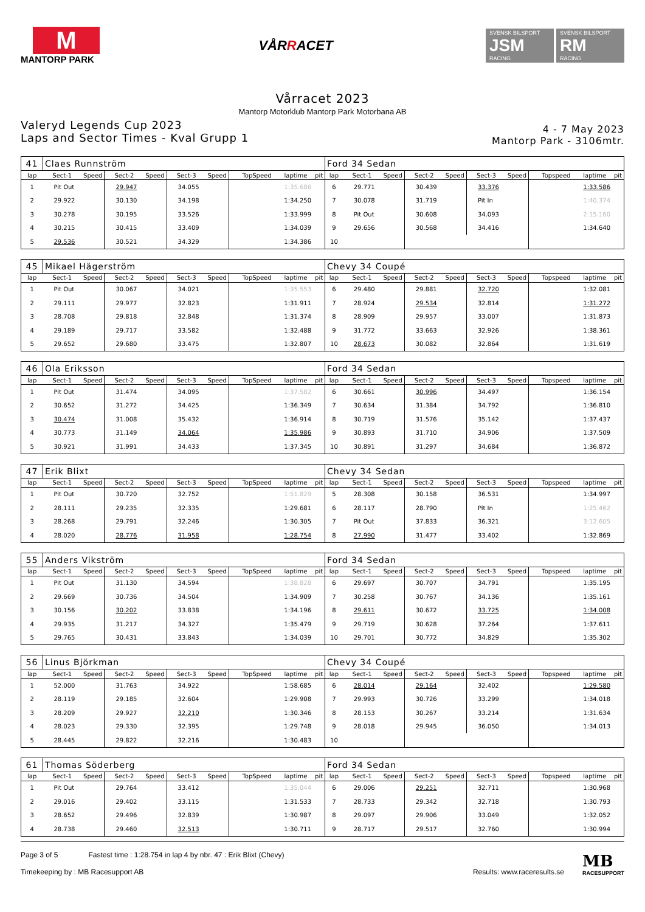M
MANTORP PARK
VÅRRACET
SVENSK BILSPORT
JSM
RACING
SVENSK BILSPORT
RM
RACING
Vårracet 2023
Mantorp Motorklub Mantorp Park Motorbana AB
Valeryd Legends Cup 2023
Laps and Sector Times - Kval Grupp 1
4 - 7 May 2023
Mantorp Park - 3106mtr.
| 41 | Claes Runnström | | | | | | | | | Ford 34 Sedan | | | | | | | | | |
| lap | Sect-1 | Speed | Sect-2 | Speed | Sect-3 | Speed | TopSpeed | laptime | pit | lap | Sect-1 | Speed | Sect-2 | Speed | Sect-3 | Speed | Topspeed | laptime | pit |
| 1 | Pit Out | | 29.947 | | 34.055 | | 1:35.686 | | | 6 | 29.771 | | 30.439 | | 33.376 | | 1:33.586 | | |
| 2 | 29.922 | | 30.130 | | 34.198 | | 1:34.250 | | | 7 | 30.078 | | 31.719 | | Pit In | | 1:40.374 | | |
| 3 | 30.278 | | 30.195 | | 33.526 | | 1:33.999 | | | 8 | Pit Out | | 30.608 | | 34.093 | | 2:15.160 | | |
| 4 | 30.215 | | 30.415 | | 33.409 | | 1:34.039 | | | 9 | 29.656 | | 30.568 | | 34.416 | | 1:34.640 | | |
| 5 | 29.536 | | 30.521 | | 34.329 | | 1:34.386 | | | 10 | | | | | | | | | |
| 45 | Mikael Hägerström | | | | | | | | | Chevy 34 Coupé | | | | | | | | | |
| lap | Sect-1 | Speed | Sect-2 | Speed | Sect-3 | Speed | TopSpeed | laptime | pit | lap | Sect-1 | Speed | Sect-2 | Speed | Sect-3 | Speed | Topspeed | laptime | pit |
| 1 | Pit Out | | 30.067 | | 34.021 | | 1:35.553 | | | 6 | 29.480 | | 29.881 | | 32.720 | | 1:32.081 | | |
| 2 | 29.111 | | 29.977 | | 32.823 | | 1:31.911 | | | 7 | 28.924 | | 29.534 | | 32.814 | | 1:31.272 | | |
| 3 | 28.708 | | 29.818 | | 32.848 | | 1:31.374 | | | 8 | 28.909 | | 29.957 | | 33.007 | | 1:31.873 | | |
| 4 | 29.189 | | 29.717 | | 33.582 | | 1:32.488 | | | 9 | 31.772 | | 33.663 | | 32.926 | | 1:38.361 | | |
| 5 | 29.652 | | 29.680 | | 33.475 | | 1:32.807 | | | 10 | 28.673 | | 30.082 | | 32.864 | | 1:31.619 | | |
| 46 | Ola Eriksson | | | | | | | | | Ford 34 Sedan | | | | | | | | | |
| lap | Sect-1 | Speed | Sect-2 | Speed | Sect-3 | Speed | TopSpeed | laptime | pit | lap | Sect-1 | Speed | Sect-2 | Speed | Sect-3 | Speed | Topspeed | laptime | pit |
| 1 | Pit Out | | 31.474 | | 34.095 | | 1:37.582 | | | 6 | 30.661 | | 30.996 | | 34.497 | | 1:36.154 | | |
| 2 | 30.652 | | 31.272 | | 34.425 | | 1:36.349 | | | 7 | 30.634 | | 31.384 | | 34.792 | | 1:36.810 | | |
| 3 | 30.474 | | 31.008 | | 35.432 | | 1:36.914 | | | 8 | 30.719 | | 31.576 | | 35.142 | | 1:37.437 | | |
| 4 | 30.773 | | 31.149 | | 34.064 | | 1:35.986 | | | 9 | 30.893 | | 31.710 | | 34.906 | | 1:37.509 | | |
| 5 | 30.921 | | 31.991 | | 34.433 | | 1:37.345 | | | 10 | 30.891 | | 31.297 | | 34.684 | | 1:36.872 | | |
| 47 | Erik Blixt | | | | | | | | | Chevy 34 Sedan | | | | | | | | | |
| lap | Sect-1 | Speed | Sect-2 | Speed | Sect-3 | Speed | TopSpeed | laptime | pit | lap | Sect-1 | Speed | Sect-2 | Speed | Sect-3 | Speed | Topspeed | laptime | pit |
| 1 | Pit Out | | 30.720 | | 32.752 | | 1:51.829 | | | 5 | 28.308 | | 30.158 | | 36.531 | | 1:34.997 | | |
| 2 | 28.111 | | 29.235 | | 32.335 | | 1:29.681 | | | 6 | 28.117 | | 28.790 | | Pit In | | 1:25.462 | | |
| 3 | 28.268 | | 29.791 | | 32.246 | | 1:30.305 | | | 7 | Pit Out | | 37.833 | | 36.321 | | 3:12.605 | | |
| 4 | 28.020 | | 28.776 | | 31.958 | | 1:28.754 | | | 8 | 27.990 | | 31.477 | | 33.402 | | 1:32.869 | | |
| 55 | Anders Vikström | | | | | | | | | Ford 34 Sedan | | | | | | | | | |
| lap | Sect-1 | Speed | Sect-2 | Speed | Sect-3 | Speed | TopSpeed | laptime | pit | lap | Sect-1 | Speed | Sect-2 | Speed | Sect-3 | Speed | Topspeed | laptime | pit |
| 1 | Pit Out | | 31.130 | | 34.594 | | 1:38.828 | | | 6 | 29.697 | | 30.707 | | 34.791 | | 1:35.195 | | |
| 2 | 29.669 | | 30.736 | | 34.504 | | 1:34.909 | | | 7 | 30.258 | | 30.767 | | 34.136 | | 1:35.161 | | |
| 3 | 30.156 | | 30.202 | | 33.838 | | 1:34.196 | | | 8 | 29.611 | | 30.672 | | 33.725 | | 1:34.008 | | |
| 4 | 29.935 | | 31.217 | | 34.327 | | 1:35.479 | | | 9 | 29.719 | | 30.628 | | 37.264 | | 1:37.611 | | |
| 5 | 29.765 | | 30.431 | | 33.843 | | 1:34.039 | | | 10 | 29.701 | | 30.772 | | 34.829 | | 1:35.302 | | |
| 56 | Linus Björkman | | | | | | | | | Chevy 34 Coupé | | | | | | | | | |
| lap | Sect-1 | Speed | Sect-2 | Speed | Sect-3 | Speed | TopSpeed | laptime | pit | lap | Sect-1 | Speed | Sect-2 | Speed | Sect-3 | Speed | Topspeed | laptime | pit |
| 1 | 52.000 | | 31.763 | | 34.922 | | 1:58.685 | | | 6 | 28.014 | | 29.164 | | 32.402 | | 1:29.580 | | |
| 2 | 28.119 | | 29.185 | | 32.604 | | 1:29.908 | | | 7 | 29.993 | | 30.726 | | 33.299 | | 1:34.018 | | |
| 3 | 28.209 | | 29.927 | | 32.210 | | 1:30.346 | | | 8 | 28.153 | | 30.267 | | 33.214 | | 1:31.634 | | |
| 4 | 28.023 | | 29.330 | | 32.395 | | 1:29.748 | | | 9 | 28.018 | | 29.945 | | 36.050 | | 1:34.013 | | |
| 5 | 28.445 | | 29.822 | | 32.216 | | 1:30.483 | | | 10 | | | | | | | | | |
| 61 | Thomas Söderberg | | | | | | | | | Ford 34 Sedan | | | | | | | | | |
| lap | Sect-1 | Speed | Sect-2 | Speed | Sect-3 | Speed | TopSpeed | laptime | pit | lap | Sect-1 | Speed | Sect-2 | Speed | Sect-3 | Speed | Topspeed | laptime | pit |
| 1 | Pit Out | | 29.764 | | 33.412 | | 1:35.044 | | | 6 | 29.006 | | 29.251 | | 32.711 | | 1:30.968 | | |
| 2 | 29.016 | | 29.402 | | 33.115 | | 1:31.533 | | | 7 | 28.733 | | 29.342 | | 32.718 | | 1:30.793 | | |
| 3 | 28.652 | | 29.496 | | 32.839 | | 1:30.987 | | | 8 | 29.097 | | 29.906 | | 33.049 | | 1:32.052 | | |
| 4 | 28.738 | | 29.460 | | 32.513 | | 1:30.711 | | | 9 | 28.717 | | 29.517 | | 32.760 | | 1:30.994 | | |
Page 3 of 5 Fastest time : 1:28.754 in lap 4 by nbr. 47 : Erik Blixt (Chevy)
Timekeeping by : MB Racesupport AB
Results: www.raceresults.se
MB
RACESUPPORT